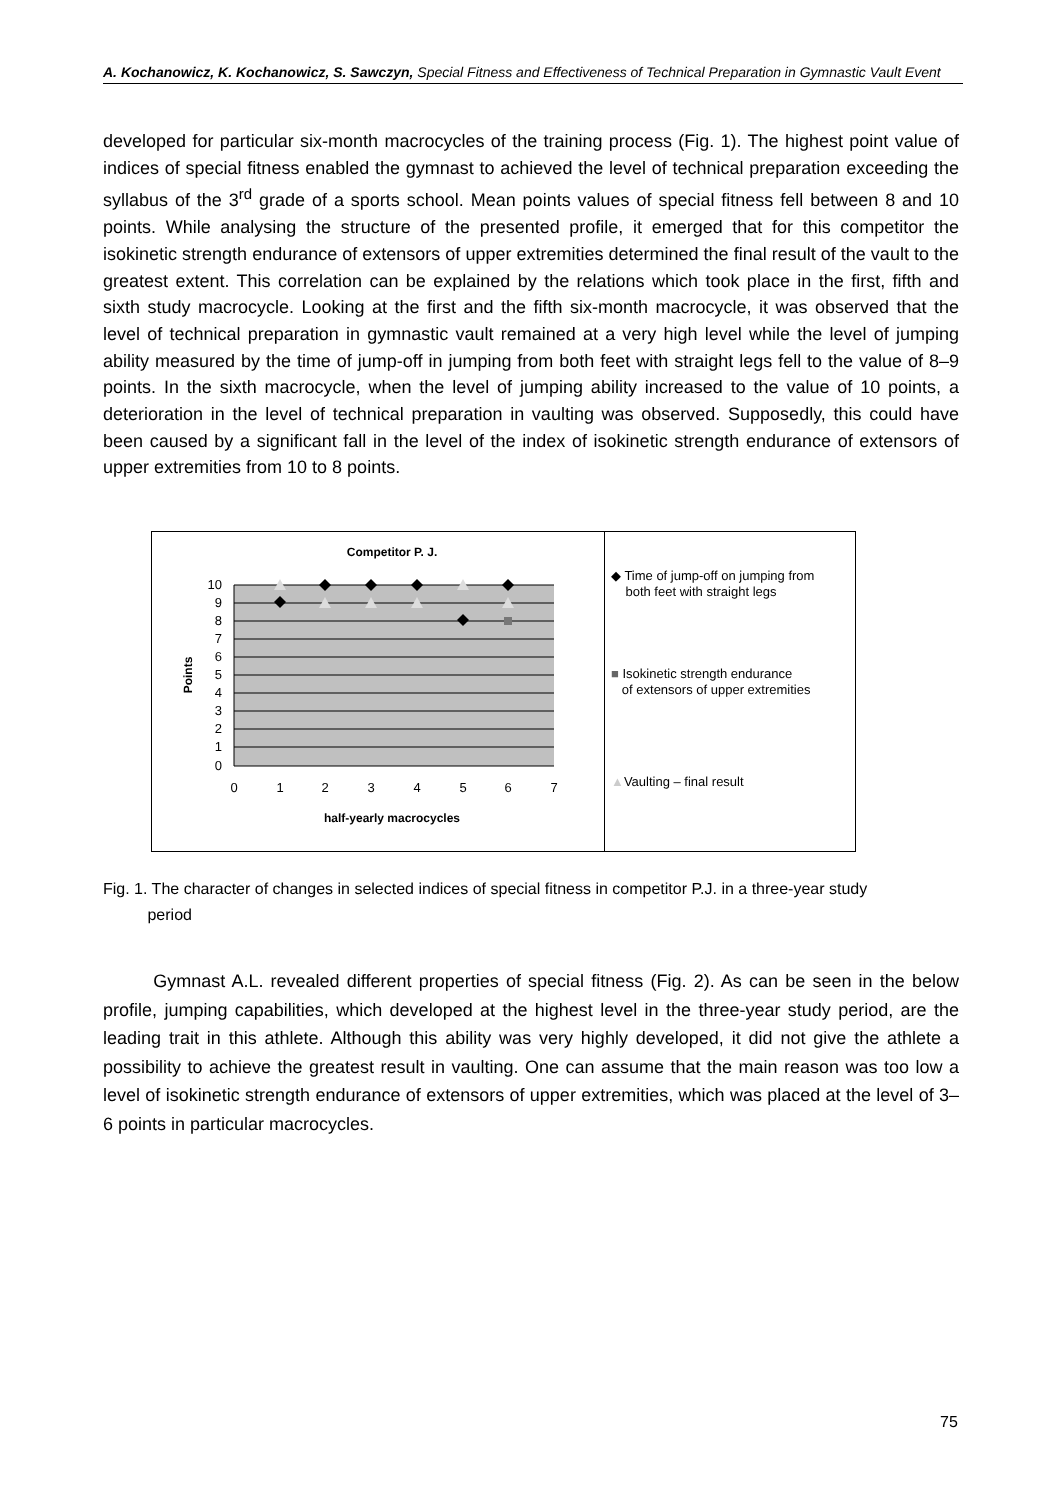A. Kochanowicz, K. Kochanowicz, S. Sawczyn, Special Fitness and Effectiveness of Technical Preparation in Gymnastic Vault Event
developed for particular six-month macrocycles of the training process (Fig. 1). The highest point value of indices of special fitness enabled the gymnast to achieved the level of technical preparation exceeding the syllabus of the 3<sup>rd</sup> grade of a sports school. Mean points values of special fitness fell between 8 and 10 points. While analysing the structure of the presented profile, it emerged that for this competitor the isokinetic strength endurance of extensors of upper extremities determined the final result of the vault to the greatest extent. This correlation can be explained by the relations which took place in the first, fifth and sixth study macrocycle. Looking at the first and the fifth six-month macrocycle, it was observed that the level of technical preparation in gymnastic vault remained at a very high level while the level of jumping ability measured by the time of jump-off in jumping from both feet with straight legs fell to the value of 8–9 points. In the sixth macrocycle, when the level of jumping ability increased to the value of 10 points, a deterioration in the level of technical preparation in vaulting was observed. Supposedly, this could have been caused by a significant fall in the level of the index of isokinetic strength endurance of extensors of upper extremities from 10 to 8 points.
Competitor P. J.
10
9
8
7
6
5
4
3
2
1
0
0
1
2
3
4
5
6
7
half-yearly macrocycles
Points
◆ Time of jump-off on jumping from
both feet with straight legs
■ Isokinetic strength endurance
of extensors of upper extremities
▲Vaulting – final result
Fig. 1. The character of changes in selected indices of special fitness in competitor P.J. in a three-year study
period
Gymnast A.L. revealed different properties of special fitness (Fig. 2). As can be seen in the below profile, jumping capabilities, which developed at the highest level in the three-year study period, are the leading trait in this athlete. Although this ability was very highly developed, it did not give the athlete a possibility to achieve the greatest result in vaulting. One can assume that the main reason was too low a level of isokinetic strength endurance of extensors of upper extremities, which was placed at the level of 3–6 points in particular macrocycles.
75